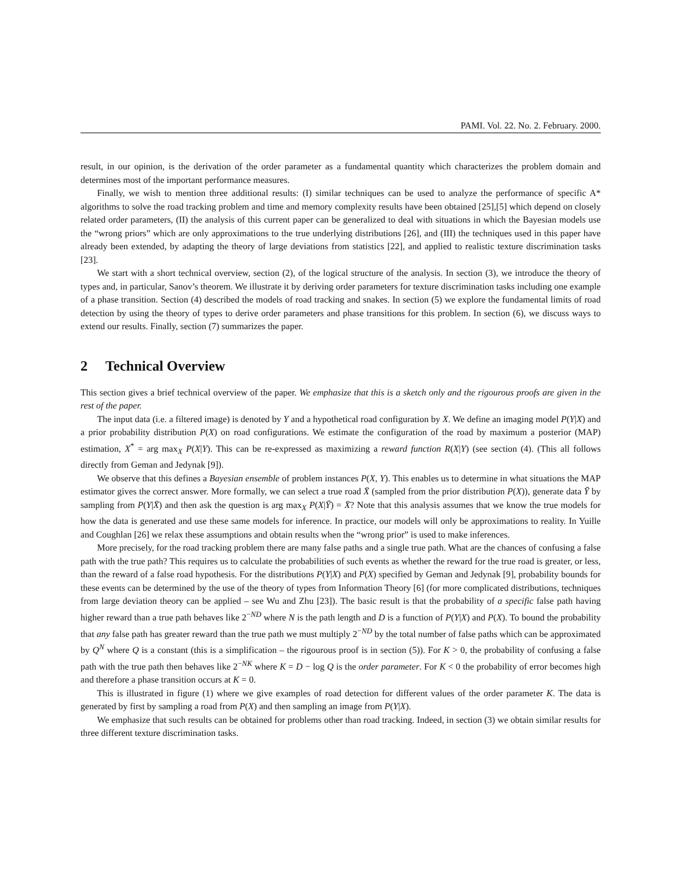PAMI. Vol. 22. No. 2. February. 2000.
result, in our opinion, is the derivation of the order parameter as a fundamental quantity which characterizes the problem domain and determines most of the important performance measures.
Finally, we wish to mention three additional results: (I) similar techniques can be used to analyze the performance of specific A* algorithms to solve the road tracking problem and time and memory complexity results have been obtained [25],[5] which depend on closely related order parameters, (II) the analysis of this current paper can be generalized to deal with situations in which the Bayesian models use the “wrong priors” which are only approximations to the true underlying distributions [26], and (III) the techniques used in this paper have already been extended, by adapting the theory of large deviations from statistics [22], and applied to realistic texture discrimination tasks [23].
We start with a short technical overview, section (2), of the logical structure of the analysis. In section (3), we introduce the theory of types and, in particular, Sanov’s theorem. We illustrate it by deriving order parameters for texture discrimination tasks including one example of a phase transition. Section (4) described the models of road tracking and snakes. In section (5) we explore the fundamental limits of road detection by using the theory of types to derive order parameters and phase transitions for this problem. In section (6), we discuss ways to extend our results. Finally, section (7) summarizes the paper.
2 Technical Overview
This section gives a brief technical overview of the paper. We emphasize that this is a sketch only and the rigourous proofs are given in the rest of the paper.
The input data (i.e. a filtered image) is denoted by Y and a hypothetical road configuration by X. We define an imaging model P(Y|X) and a prior probability distribution P(X) on road configurations. We estimate the configuration of the road by maximum a posterior (MAP) estimation, X<sup>*</sup> = arg max<sub>X</sub> P(X|Y). This can be re-expressed as maximizing a reward function R(X|Y) (see section (4). (This all follows directly from Geman and Jedynak [9]).
We observe that this defines a Bayesian ensemble of problem instances P(X, Y). This enables us to determine in what situations the MAP estimator gives the correct answer. More formally, we can select a true road X̄ (sampled from the prior distribution P(X)), generate data Ȳ by sampling from P(Y|X̄) and then ask the question is arg max<sub>X</sub> P(X|Ȳ) = X̄? Note that this analysis assumes that we know the true models for how the data is generated and use these same models for inference. In practice, our models will only be approximations to reality. In Yuille and Coughlan [26] we relax these assumptions and obtain results when the “wrong prior” is used to make inferences.
More precisely, for the road tracking problem there are many false paths and a single true path. What are the chances of confusing a false path with the true path? This requires us to calculate the probabilities of such events as whether the reward for the true road is greater, or less, than the reward of a false road hypothesis. For the distributions P(Y|X) and P(X) specified by Geman and Jedynak [9], probability bounds for these events can be determined by the use of the theory of types from Information Theory [6] (for more complicated distributions, techniques from large deviation theory can be applied – see Wu and Zhu [23]). The basic result is that the probability of a specific false path having higher reward than a true path behaves like 2<sup>−ND</sup> where N is the path length and D is a function of P(Y|X) and P(X). To bound the probability that any false path has greater reward than the true path we must multiply 2<sup>−ND</sup> by the total number of false paths which can be approximated by Q<sup>N</sup> where Q is a constant (this is a simplification – the rigourous proof is in section (5)). For K > 0, the probability of confusing a false path with the true path then behaves like 2<sup>−NK</sup> where K = D − log Q is the order parameter. For K < 0 the probability of error becomes high and therefore a phase transition occurs at K = 0.
This is illustrated in figure (1) where we give examples of road detection for different values of the order parameter K. The data is generated by first by sampling a road from P(X) and then sampling an image from P(Y|X).
We emphasize that such results can be obtained for problems other than road tracking. Indeed, in section (3) we obtain similar results for three different texture discrimination tasks.